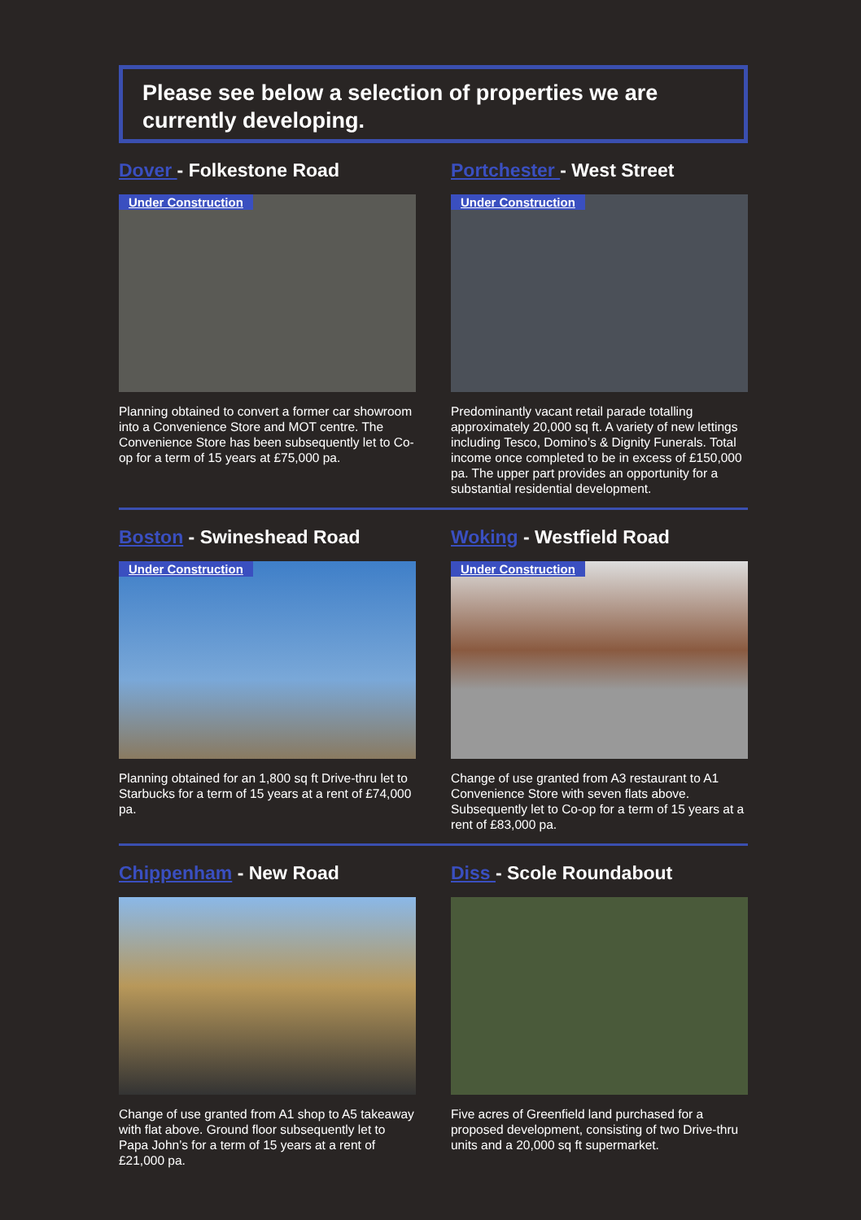Please see below a selection of properties we are currently developing.
Dover - Folkestone Road
Under Construction
Planning obtained to convert a former car showroom into a Convenience Store and MOT centre. The Convenience Store has been subsequently let to Co-op for a term of 15 years at £75,000 pa.
Portchester - West Street
Under Construction
Predominantly vacant retail parade totalling approximately 20,000 sq ft. A variety of new lettings including Tesco, Domino’s & Dignity Funerals. Total income once completed to be in excess of £150,000 pa. The upper part provides an opportunity for a substantial residential development.
Boston - Swineshead Road
Under Construction
Planning obtained for an 1,800 sq ft Drive-thru let to Starbucks for a term of 15 years at a rent of £74,000 pa.
Woking - Westfield Road
Under Construction
Change of use granted from A3 restaurant to A1 Convenience Store with seven flats above. Subsequently let to Co-op for a term of 15 years at a rent of £83,000 pa.
Chippenham - New Road
Change of use granted from A1 shop to A5 takeaway with flat above. Ground floor subsequently let to Papa John’s for a term of 15 years at a rent of £21,000 pa.
Diss - Scole Roundabout
Five acres of Greenfield land purchased for a proposed development, consisting of two Drive-thru units and a 20,000 sq ft supermarket.